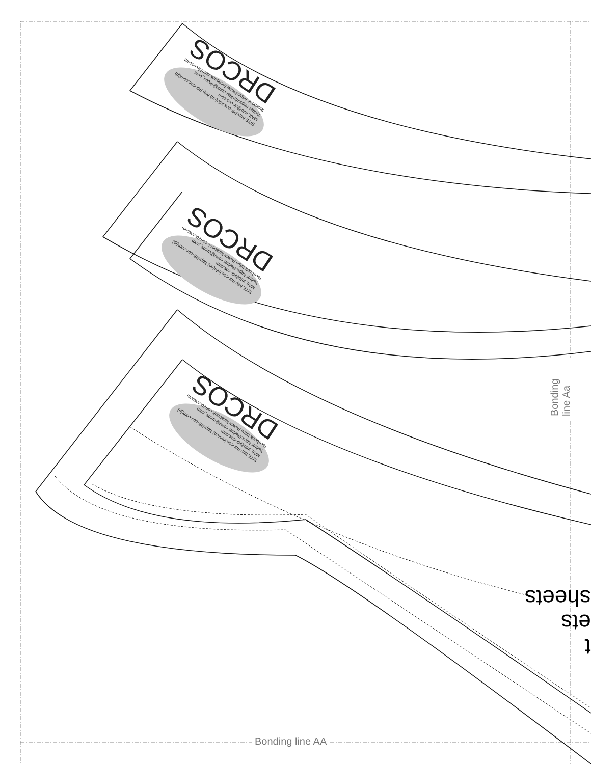SITE http://dr-cos.info(en) http://dr-cos.com(jp)
MAIL info@dr-cos.com
Twitter https://twitter.com/@drcos_com
facebook https://www.facebook.com/drcoscom
DRCOS
SITE http://dr-cos.info(en) http://dr-cos.com(jp)
MAIL info@dr-cos.com
Twitter https://twitter.com/@drcos_com
facebook https://www.facebook.com/drcoscom
DRCOS
SITE http://dr-cos.info(en) http://dr-cos.com(jp)
MAIL info@dr-cos.com
Twitter https://twitter.com/@drcos_com
facebook https://www.facebook.com/drcoscom
DRCOS
Bonding line Aa
Bonding line AA
t
ets
sheets